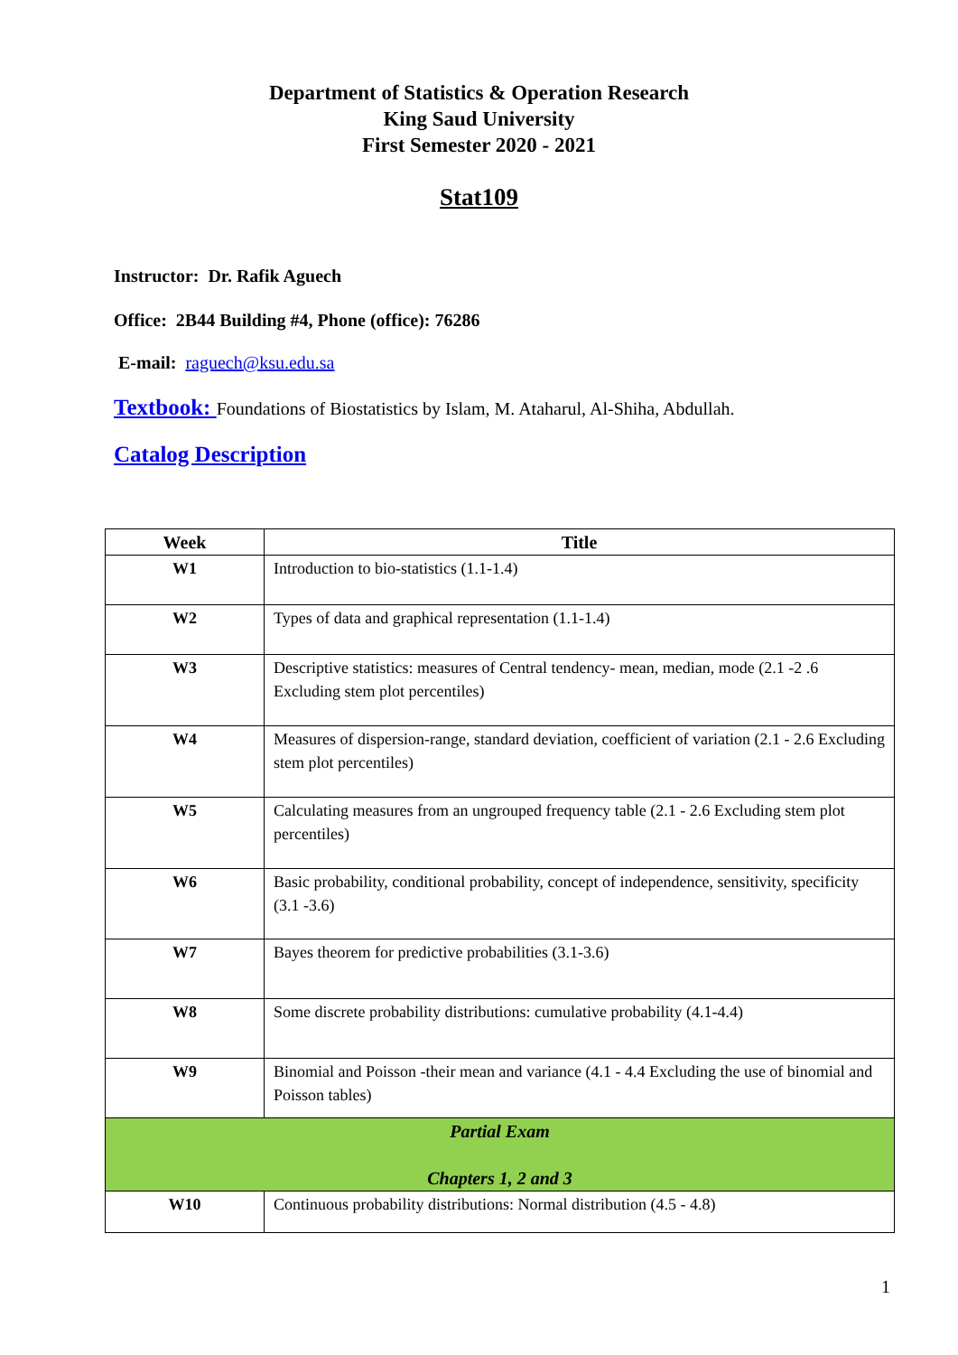Department of Statistics & Operation Research
King Saud University
First Semester 2020 - 2021
Stat109
Instructor: Dr. Rafik Aguech
Office: 2B44 Building #4, Phone (office): 76286
E-mail: raguech@ksu.edu.sa
Textbook: Foundations of Biostatistics by Islam, M. Ataharul, Al-Shiha, Abdullah.
Catalog Description
| Week | Title |
| --- | --- |
| W1 | Introduction to bio-statistics (1.1-1.4) |
| W2 | Types of data and graphical representation (1.1-1.4) |
| W3 | Descriptive statistics: measures of Central tendency- mean, median, mode (2.1 -2 .6 Excluding stem plot percentiles) |
| W4 | Measures of dispersion-range, standard deviation, coefficient of variation (2.1 - 2.6 Excluding stem plot percentiles) |
| W5 | Calculating measures from an ungrouped frequency table (2.1 - 2.6 Excluding stem plot percentiles) |
| W6 | Basic probability, conditional probability, concept of independence, sensitivity, specificity (3.1 -3.6) |
| W7 | Bayes theorem for predictive probabilities (3.1-3.6) |
| W8 | Some discrete probability distributions: cumulative probability (4.1-4.4) |
| W9 | Binomial and Poisson -their mean and variance (4.1 - 4.4 Excluding the use of binomial and Poisson tables) |
| Partial Exam Chapters 1, 2 and 3 | |
| W10 | Continuous probability distributions: Normal distribution (4.5 - 4.8) |
1